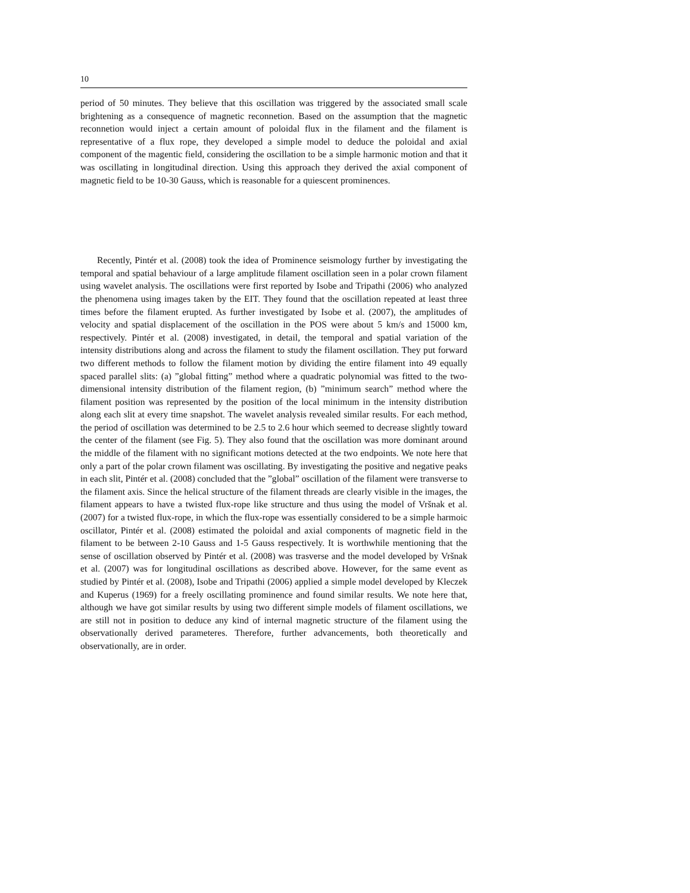10
period of 50 minutes. They believe that this oscillation was triggered by the associated small scale brightening as a consequence of magnetic reconnetion. Based on the assumption that the magnetic reconnetion would inject a certain amount of poloidal flux in the filament and the filament is representative of a flux rope, they developed a simple model to deduce the poloidal and axial component of the magentic field, considering the oscillation to be a simple harmonic motion and that it was oscillating in longitudinal direction. Using this approach they derived the axial component of magnetic field to be 10-30 Gauss, which is reasonable for a quiescent prominences.
Recently, Pintér et al. (2008) took the idea of Prominence seismology further by investigating the temporal and spatial behaviour of a large amplitude filament oscillation seen in a polar crown filament using wavelet analysis. The oscillations were first reported by Isobe and Tripathi (2006) who analyzed the phenomena using images taken by the EIT. They found that the oscillation repeated at least three times before the filament erupted. As further investigated by Isobe et al. (2007), the amplitudes of velocity and spatial displacement of the oscillation in the POS were about 5 km/s and 15000 km, respectively. Pintér et al. (2008) investigated, in detail, the temporal and spatial variation of the intensity distributions along and across the filament to study the filament oscillation. They put forward two different methods to follow the filament motion by dividing the entire filament into 49 equally spaced parallel slits: (a) ”global fitting” method where a quadratic polynomial was fitted to the two-dimensional intensity distribution of the filament region, (b) ”minimum search” method where the filament position was represented by the position of the local minimum in the intensity distribution along each slit at every time snapshot. The wavelet analysis revealed similar results. For each method, the period of oscillation was determined to be 2.5 to 2.6 hour which seemed to decrease slightly toward the center of the filament (see Fig. 5). They also found that the oscillation was more dominant around the middle of the filament with no significant motions detected at the two endpoints. We note here that only a part of the polar crown filament was oscillating. By investigating the positive and negative peaks in each slit, Pintér et al. (2008) concluded that the ”global” oscillation of the filament were transverse to the filament axis. Since the helical structure of the filament threads are clearly visible in the images, the filament appears to have a twisted flux-rope like structure and thus using the model of Vršnak et al. (2007) for a twisted flux-rope, in which the flux-rope was essentially considered to be a simple harmoic oscillator, Pintér et al. (2008) estimated the poloidal and axial components of magnetic field in the filament to be between 2-10 Gauss and 1-5 Gauss respectively. It is worthwhile mentioning that the sense of oscillation observed by Pintér et al. (2008) was trasverse and the model developed by Vršnak et al. (2007) was for longitudinal oscillations as described above. However, for the same event as studied by Pintér et al. (2008), Isobe and Tripathi (2006) applied a simple model developed by Kleczek and Kuperus (1969) for a freely oscillating prominence and found similar results. We note here that, although we have got similar results by using two different simple models of filament oscillations, we are still not in position to deduce any kind of internal magnetic structure of the filament using the observationally derived parameteres. Therefore, further advancements, both theoretically and observationally, are in order.